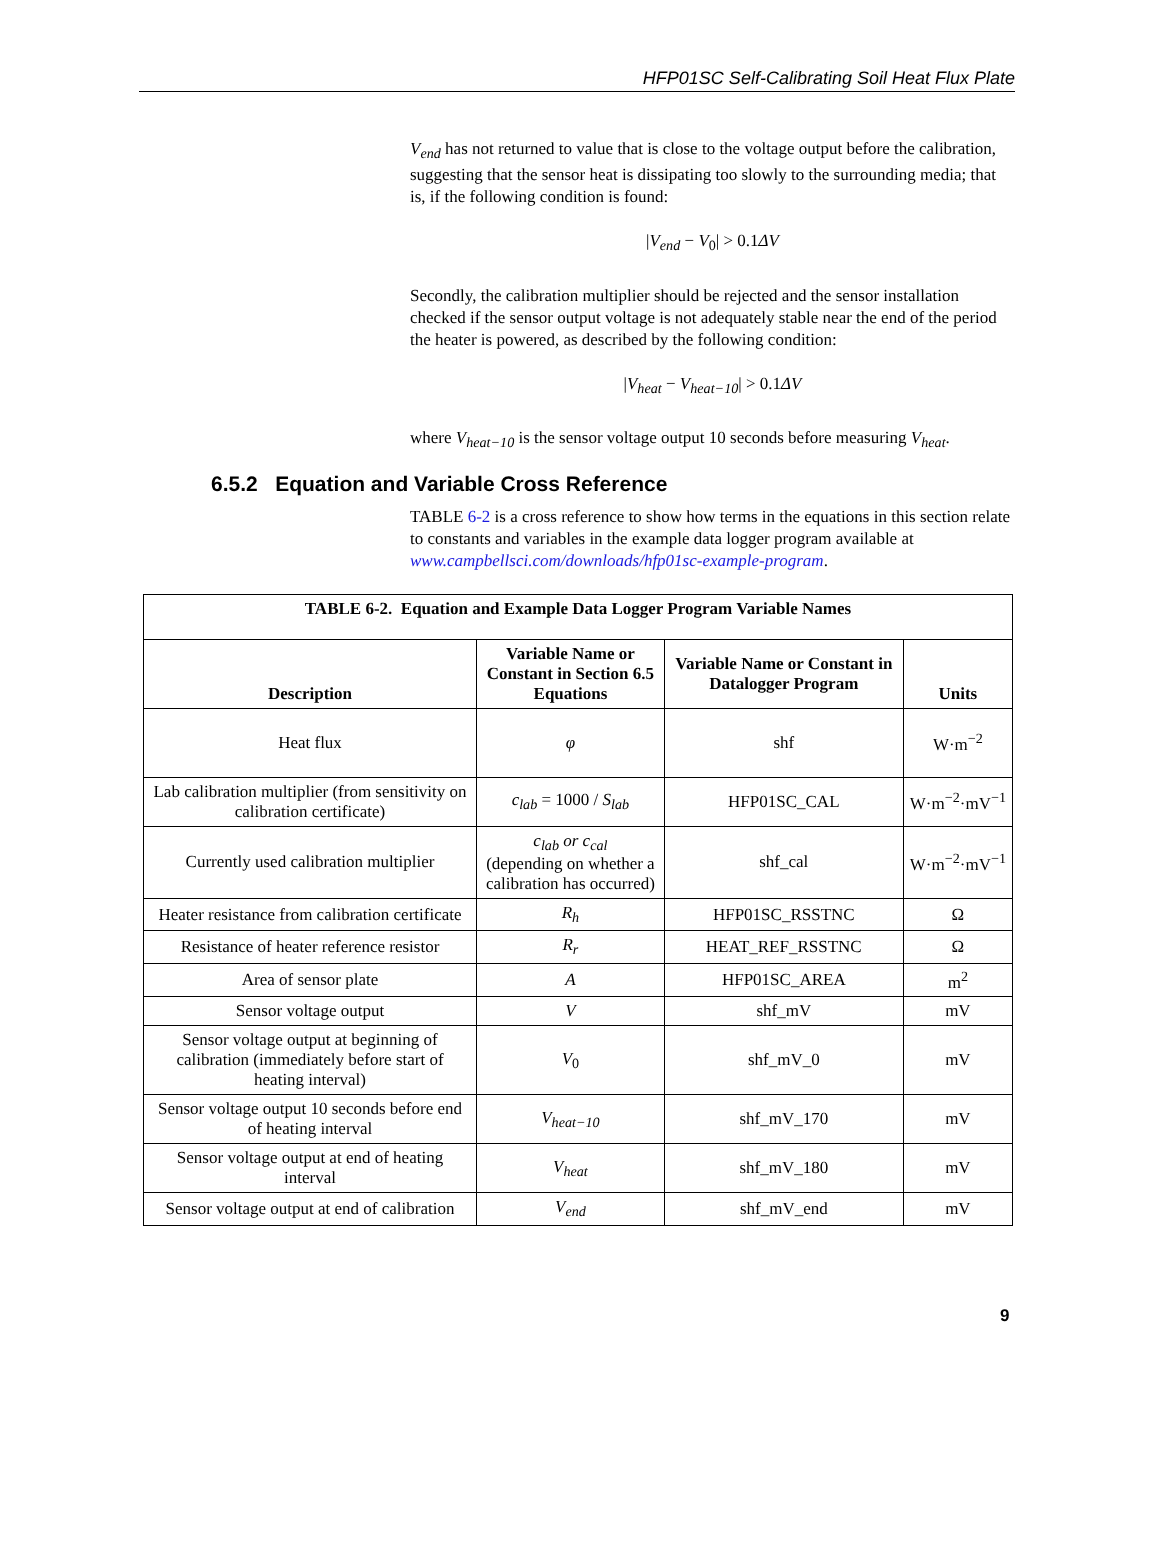HFP01SC Self-Calibrating Soil Heat Flux Plate
V<sub>end</sub> has not returned to value that is close to the voltage output before the calibration, suggesting that the sensor heat is dissipating too slowly to the surrounding media; that is, if the following condition is found:
|V<sub>end</sub> − V<sub>0</sub>| > 0.1ΔV
Secondly, the calibration multiplier should be rejected and the sensor installation checked if the sensor output voltage is not adequately stable near the end of the period the heater is powered, as described by the following condition:
|V<sub>heat</sub> − V<sub>heat−10</sub>| > 0.1ΔV
where V<sub>heat−10</sub> is the sensor voltage output 10 seconds before measuring V<sub>heat</sub>.
6.5.2 Equation and Variable Cross Reference
TABLE 6-2 is a cross reference to show how terms in the equations in this section relate to constants and variables in the example data logger program available at www.campbellsci.com/downloads/hfp01sc-example-program.
| TABLE 6-2. Equation and Example Data Logger Program Variable Names | | | |
| --- | --- | --- | --- |
| Description | Variable Name or Constant in Section 6.5 Equations | Variable Name or Constant in Datalogger Program | Units |
| Heat flux | φ | shf | W·m<sup>−2</sup> |
| Lab calibration multiplier (from sensitivity on calibration certificate) | c<sub>lab</sub> = 1000 / S<sub>lab</sub> | HFP01SC_CAL | W·m<sup>−2</sup>·mV<sup>−1</sup> |
| Currently used calibration multiplier | c<sub>lab</sub> or c<sub>cal</sub> (depending on whether a calibration has occurred) | shf_cal | W·m<sup>−2</sup>·mV<sup>−1</sup> |
| Heater resistance from calibration certificate | R<sub>h</sub> | HFP01SC_RSSTNC | Ω |
| Resistance of heater reference resistor | R<sub>r</sub> | HEAT_REF_RSSTNC | Ω |
| Area of sensor plate | A | HFP01SC_AREA | m<sup>2</sup> |
| Sensor voltage output | V | shf_mV | mV |
| Sensor voltage output at beginning of calibration (immediately before start of heating interval) | V<sub>0</sub> | shf_mV_0 | mV |
| Sensor voltage output 10 seconds before end of heating interval | V<sub>heat−10</sub> | shf_mV_170 | mV |
| Sensor voltage output at end of heating interval | V<sub>heat</sub> | shf_mV_180 | mV |
| Sensor voltage output at end of calibration | V<sub>end</sub> | shf_mV_end | mV |
9